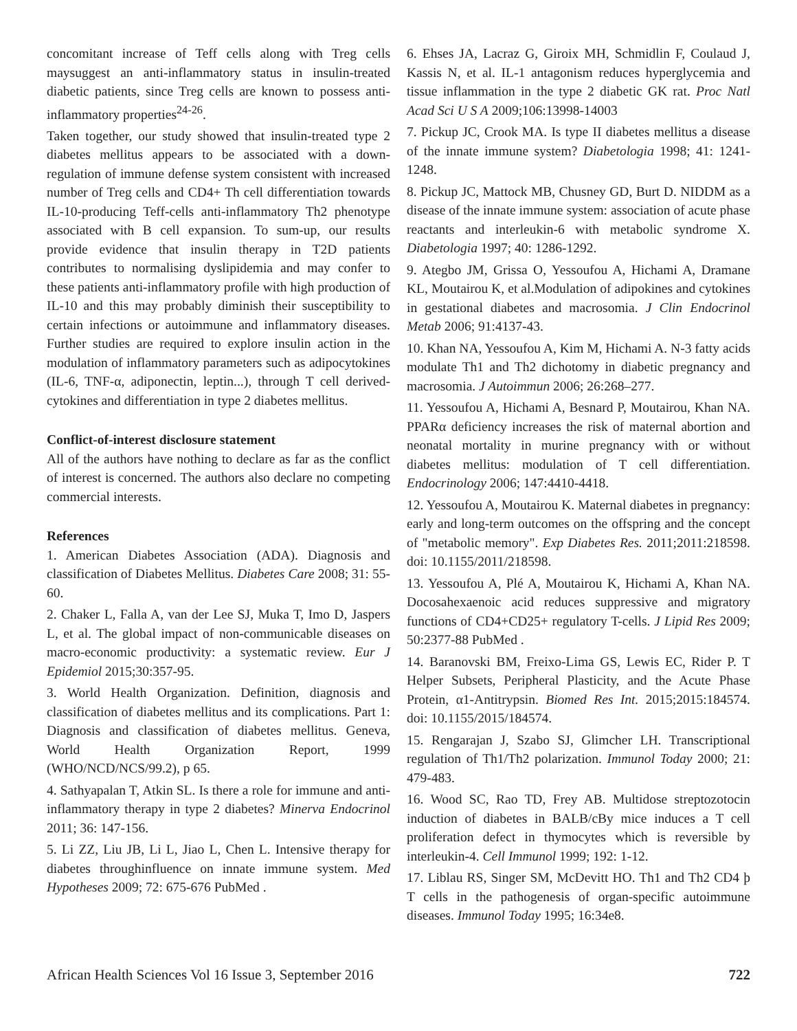concomitant increase of Teff cells along with Treg cells maysuggest an anti-inflammatory status in insulin-treated diabetic patients, since Treg cells are known to possess anti-inflammatory properties<sup>24-26</sup>.
Taken together, our study showed that insulin-treated type 2 diabetes mellitus appears to be associated with a down-regulation of immune defense system consistent with increased number of Treg cells and CD4+ Th cell differentiation towards IL-10-producing Teff-cells anti-inflammatory Th2 phenotype associated with B cell expansion. To sum-up, our results provide evidence that insulin therapy in T2D patients contributes to normalising dyslipidemia and may confer to these patients anti-inflammatory profile with high production of IL-10 and this may probably diminish their susceptibility to certain infections or autoimmune and inflammatory diseases. Further studies are required to explore insulin action in the modulation of inflammatory parameters such as adipocytokines (IL-6, TNF-α, adiponectin, leptin...), through T cell derived-cytokines and differentiation in type 2 diabetes mellitus.
Conflict-of-interest disclosure statement
All of the authors have nothing to declare as far as the conflict of interest is concerned. The authors also declare no competing commercial interests.
References
1. American Diabetes Association (ADA). Diagnosis and classification of Diabetes Mellitus. Diabetes Care 2008; 31: 55-60.
2. Chaker L, Falla A, van der Lee SJ, Muka T, Imo D, Jaspers L, et al. The global impact of non-communicable diseases on macro-economic productivity: a systematic review. Eur J Epidemiol 2015;30:357-95.
3. World Health Organization. Definition, diagnosis and classification of diabetes mellitus and its complications. Part 1: Diagnosis and classification of diabetes mellitus. Geneva, World Health Organization Report, 1999 (WHO/NCD/NCS/99.2), p 65.
4. Sathyapalan T, Atkin SL. Is there a role for immune and anti-inflammatory therapy in type 2 diabetes? Minerva Endocrinol 2011; 36: 147-156.
5. Li ZZ, Liu JB, Li L, Jiao L, Chen L. Intensive therapy for diabetes throughinfluence on innate immune system. Med Hypotheses 2009; 72: 675-676 PubMed .
6. Ehses JA, Lacraz G, Giroix MH, Schmidlin F, Coulaud J, Kassis N, et al. IL-1 antagonism reduces hyperglycemia and tissue inflammation in the type 2 diabetic GK rat. Proc Natl Acad Sci U S A 2009;106:13998-14003
7. Pickup JC, Crook MA. Is type II diabetes mellitus a disease of the innate immune system? Diabetologia 1998; 41: 1241-1248.
8. Pickup JC, Mattock MB, Chusney GD, Burt D. NIDDM as a disease of the innate immune system: association of acute phase reactants and interleukin-6 with metabolic syndrome X. Diabetologia 1997; 40: 1286-1292.
9. Ategbo JM, Grissa O, Yessoufou A, Hichami A, Dramane KL, Moutairou K, et al.Modulation of adipokines and cytokines in gestational diabetes and macrosomia. J Clin Endocrinol Metab 2006; 91:4137-43.
10. Khan NA, Yessoufou A, Kim M, Hichami A. N-3 fatty acids modulate Th1 and Th2 dichotomy in diabetic pregnancy and macrosomia. J Autoimmun 2006; 26:268–277.
11. Yessoufou A, Hichami A, Besnard P, Moutairou, Khan NA. PPARα deficiency increases the risk of maternal abortion and neonatal mortality in murine pregnancy with or without diabetes mellitus: modulation of T cell differentiation. Endocrinology 2006; 147:4410-4418.
12. Yessoufou A, Moutairou K. Maternal diabetes in pregnancy: early and long-term outcomes on the offspring and the concept of "metabolic memory". Exp Diabetes Res. 2011;2011:218598. doi: 10.1155/2011/218598.
13. Yessoufou A, Plé A, Moutairou K, Hichami A, Khan NA. Docosahexaenoic acid reduces suppressive and migratory functions of CD4+CD25+ regulatory T-cells. J Lipid Res 2009; 50:2377-88 PubMed .
14. Baranovski BM, Freixo-Lima GS, Lewis EC, Rider P. T Helper Subsets, Peripheral Plasticity, and the Acute Phase Protein, α1-Antitrypsin. Biomed Res Int. 2015;2015:184574. doi: 10.1155/2015/184574.
15. Rengarajan J, Szabo SJ, Glimcher LH. Transcriptional regulation of Th1/Th2 polarization. Immunol Today 2000; 21: 479-483.
16. Wood SC, Rao TD, Frey AB. Multidose streptozotocin induction of diabetes in BALB/cBy mice induces a T cell proliferation defect in thymocytes which is reversible by interleukin-4. Cell Immunol 1999; 192: 1-12.
17. Liblau RS, Singer SM, McDevitt HO. Th1 and Th2 CD4 þ T cells in the pathogenesis of organ-specific autoimmune diseases. Immunol Today 1995; 16:34e8.
African Health Sciences Vol 16 Issue 3, September 2016 722